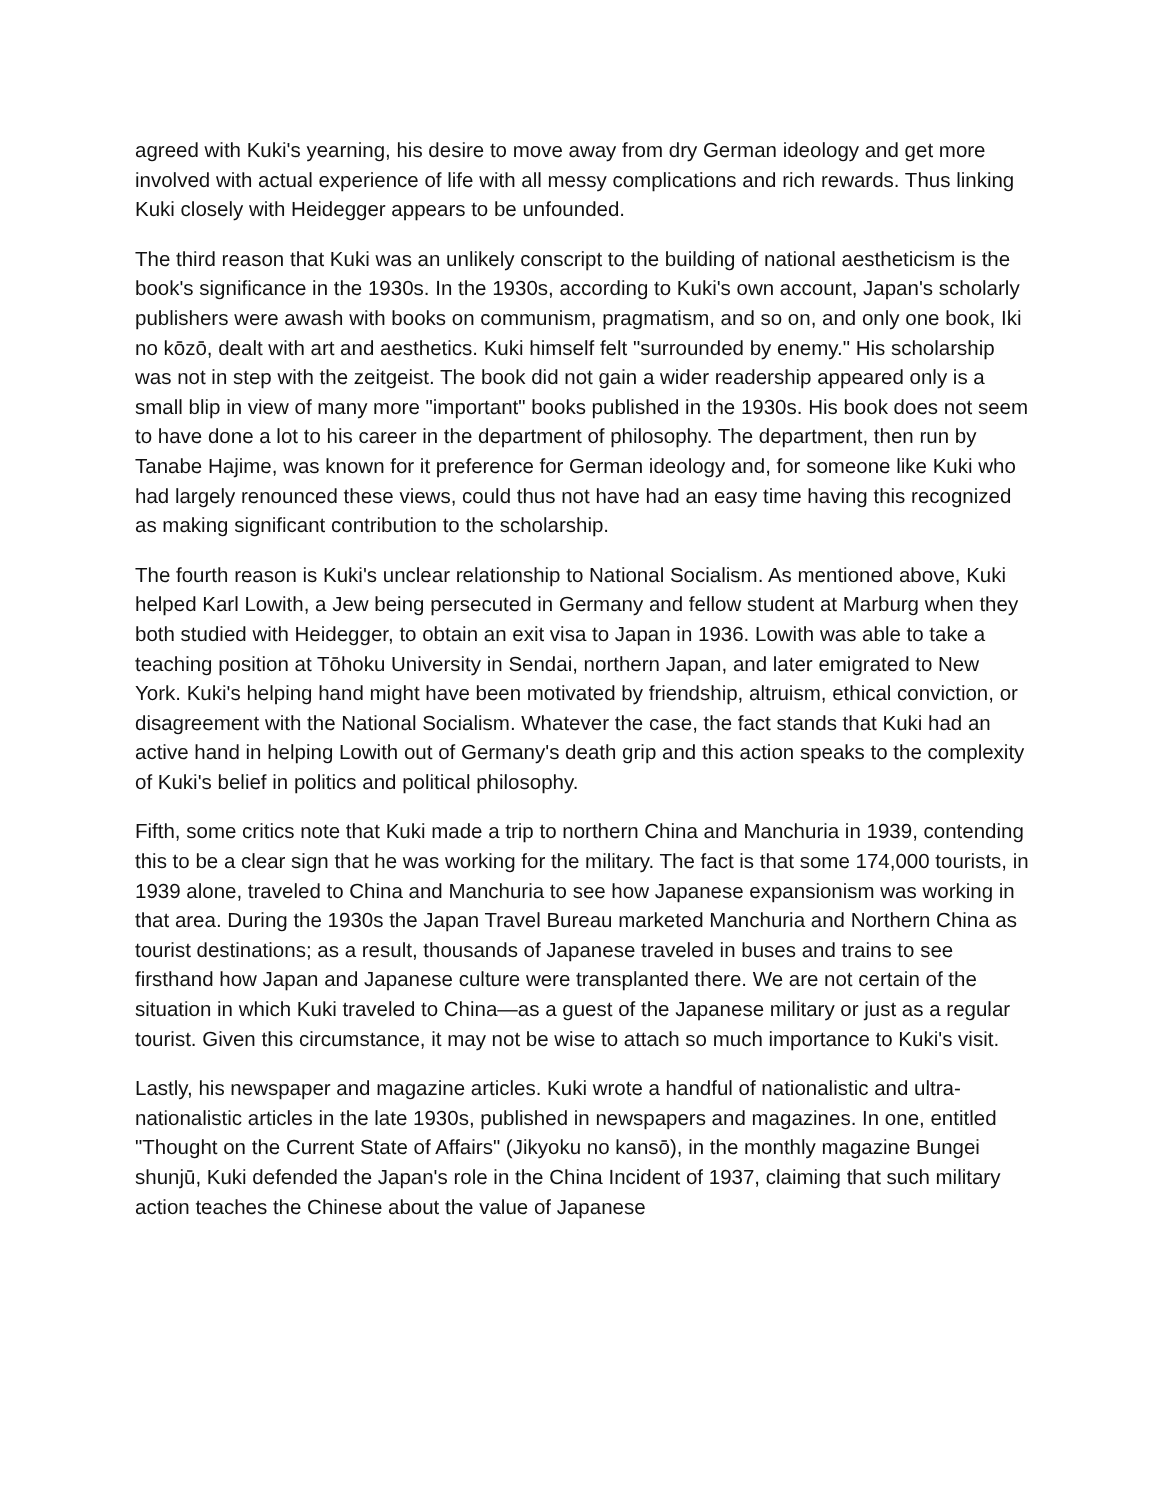agreed with Kuki's yearning, his desire to move away from dry German ideology and get more involved with actual experience of life with all messy complications and rich rewards. Thus linking Kuki closely with Heidegger appears to be unfounded.
The third reason that Kuki was an unlikely conscript to the building of national aestheticism is the book's significance in the 1930s. In the 1930s, according to Kuki's own account, Japan's scholarly publishers were awash with books on communism, pragmatism, and so on, and only one book, Iki no kōzō, dealt with art and aesthetics. Kuki himself felt "surrounded by enemy." His scholarship was not in step with the zeitgeist. The book did not gain a wider readership appeared only is a small blip in view of many more "important" books published in the 1930s. His book does not seem to have done a lot to his career in the department of philosophy. The department, then run by Tanabe Hajime, was known for it preference for German ideology and, for someone like Kuki who had largely renounced these views, could thus not have had an easy time having this recognized as making significant contribution to the scholarship.
The fourth reason is Kuki's unclear relationship to National Socialism. As mentioned above, Kuki helped Karl Lowith, a Jew being persecuted in Germany and fellow student at Marburg when they both studied with Heidegger, to obtain an exit visa to Japan in 1936. Lowith was able to take a teaching position at Tōhoku University in Sendai, northern Japan, and later emigrated to New York. Kuki's helping hand might have been motivated by friendship, altruism, ethical conviction, or disagreement with the National Socialism. Whatever the case, the fact stands that Kuki had an active hand in helping Lowith out of Germany's death grip and this action speaks to the complexity of Kuki's belief in politics and political philosophy.
Fifth, some critics note that Kuki made a trip to northern China and Manchuria in 1939, contending this to be a clear sign that he was working for the military. The fact is that some 174,000 tourists, in 1939 alone, traveled to China and Manchuria to see how Japanese expansionism was working in that area. During the 1930s the Japan Travel Bureau marketed Manchuria and Northern China as tourist destinations; as a result, thousands of Japanese traveled in buses and trains to see firsthand how Japan and Japanese culture were transplanted there. We are not certain of the situation in which Kuki traveled to China—as a guest of the Japanese military or just as a regular tourist. Given this circumstance, it may not be wise to attach so much importance to Kuki's visit.
Lastly, his newspaper and magazine articles. Kuki wrote a handful of nationalistic and ultra-nationalistic articles in the late 1930s, published in newspapers and magazines. In one, entitled "Thought on the Current State of Affairs" (Jikyoku no kansō), in the monthly magazine Bungei shunjū, Kuki defended the Japan's role in the China Incident of 1937, claiming that such military action teaches the Chinese about the value of Japanese